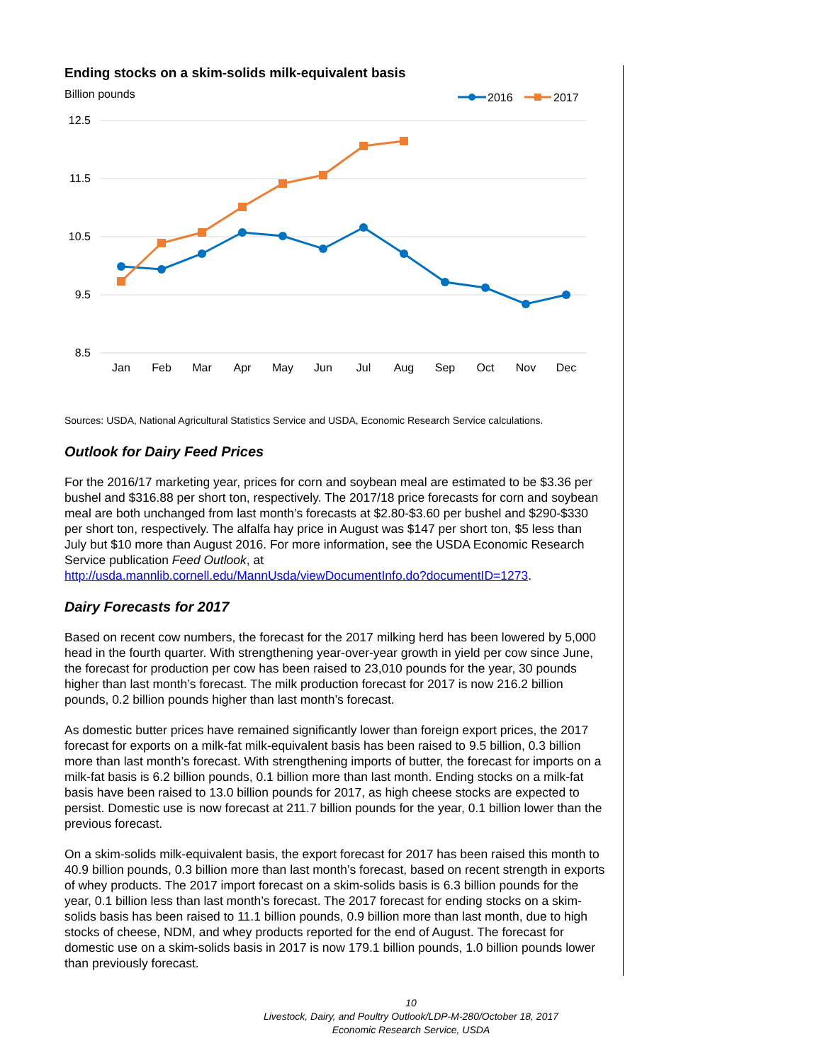Ending stocks on a skim-solids milk-equivalent basis
Billion pounds
2016
2017
12.5
11.5
10.5
9.5
8.5
Jan
Feb
Mar
Apr
May
Jun
Jul
Aug
Sep
Oct
Nov
Dec
Sources: USDA, National Agricultural Statistics Service and USDA, Economic Research Service calculations.
Outlook for Dairy Feed Prices
For the 2016/17 marketing year, prices for corn and soybean meal are estimated to be $3.36 per bushel and $316.88 per short ton, respectively. The 2017/18 price forecasts for corn and soybean meal are both unchanged from last month’s forecasts at $2.80-$3.60 per bushel and $290-$330 per short ton, respectively. The alfalfa hay price in August was $147 per short ton, $5 less than July but $10 more than August 2016. For more information, see the USDA Economic Research Service publication Feed Outlook, at http://usda.mannlib.cornell.edu/MannUsda/viewDocumentInfo.do?documentID=1273.
Dairy Forecasts for 2017
Based on recent cow numbers, the forecast for the 2017 milking herd has been lowered by 5,000 head in the fourth quarter. With strengthening year-over-year growth in yield per cow since June, the forecast for production per cow has been raised to 23,010 pounds for the year, 30 pounds higher than last month’s forecast. The milk production forecast for 2017 is now 216.2 billion pounds, 0.2 billion pounds higher than last month’s forecast.
As domestic butter prices have remained significantly lower than foreign export prices, the 2017 forecast for exports on a milk-fat milk-equivalent basis has been raised to 9.5 billion, 0.3 billion more than last month’s forecast. With strengthening imports of butter, the forecast for imports on a milk-fat basis is 6.2 billion pounds, 0.1 billion more than last month. Ending stocks on a milk-fat basis have been raised to 13.0 billion pounds for 2017, as high cheese stocks are expected to persist. Domestic use is now forecast at 211.7 billion pounds for the year, 0.1 billion lower than the previous forecast.
On a skim-solids milk-equivalent basis, the export forecast for 2017 has been raised this month to 40.9 billion pounds, 0.3 billion more than last month’s forecast, based on recent strength in exports of whey products. The 2017 import forecast on a skim-solids basis is 6.3 billion pounds for the year, 0.1 billion less than last month’s forecast. The 2017 forecast for ending stocks on a skim-solids basis has been raised to 11.1 billion pounds, 0.9 billion more than last month, due to high stocks of cheese, NDM, and whey products reported for the end of August. The forecast for domestic use on a skim-solids basis in 2017 is now 179.1 billion pounds, 1.0 billion pounds lower than previously forecast.
10
Livestock, Dairy, and Poultry Outlook/LDP-M-280/October 18, 2017
Economic Research Service, USDA